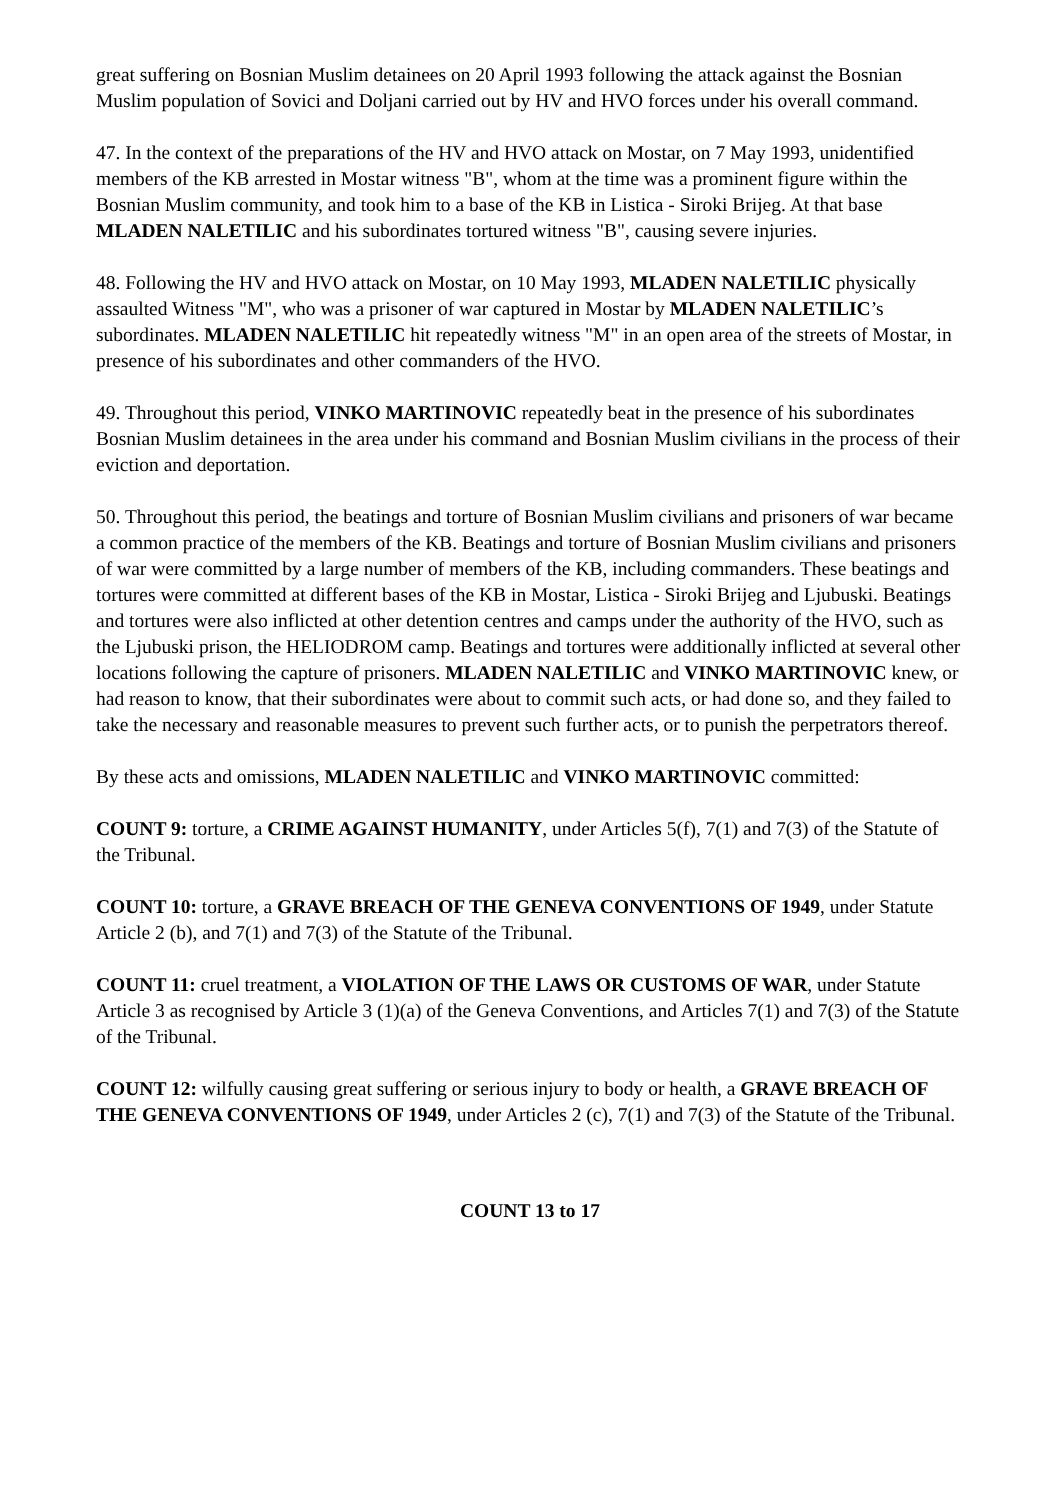great suffering on Bosnian Muslim detainees on 20 April 1993 following the attack against the Bosnian Muslim population of Sovici and Doljani carried out by HV and HVO forces under his overall command.
47. In the context of the preparations of the HV and HVO attack on Mostar, on 7 May 1993, unidentified members of the KB arrested in Mostar witness "B", whom at the time was a prominent figure within the Bosnian Muslim community, and took him to a base of the KB in Listica - Siroki Brijeg. At that base MLADEN NALETILIC and his subordinates tortured witness "B", causing severe injuries.
48. Following the HV and HVO attack on Mostar, on 10 May 1993, MLADEN NALETILIC physically assaulted Witness "M", who was a prisoner of war captured in Mostar by MLADEN NALETILIC’s subordinates. MLADEN NALETILIC hit repeatedly witness "M" in an open area of the streets of Mostar, in presence of his subordinates and other commanders of the HVO.
49. Throughout this period, VINKO MARTINOVIC repeatedly beat in the presence of his subordinates Bosnian Muslim detainees in the area under his command and Bosnian Muslim civilians in the process of their eviction and deportation.
50. Throughout this period, the beatings and torture of Bosnian Muslim civilians and prisoners of war became a common practice of the members of the KB. Beatings and torture of Bosnian Muslim civilians and prisoners of war were committed by a large number of members of the KB, including commanders. These beatings and tortures were committed at different bases of the KB in Mostar, Listica - Siroki Brijeg and Ljubuski. Beatings and tortures were also inflicted at other detention centres and camps under the authority of the HVO, such as the Ljubuski prison, the HELIODROM camp. Beatings and tortures were additionally inflicted at several other locations following the capture of prisoners. MLADEN NALETILIC and VINKO MARTINOVIC knew, or had reason to know, that their subordinates were about to commit such acts, or had done so, and they failed to take the necessary and reasonable measures to prevent such further acts, or to punish the perpetrators thereof.
By these acts and omissions, MLADEN NALETILIC and VINKO MARTINOVIC committed:
COUNT 9: torture, a CRIME AGAINST HUMANITY, under Articles 5(f), 7(1) and 7(3) of the Statute of the Tribunal.
COUNT 10: torture, a GRAVE BREACH OF THE GENEVA CONVENTIONS OF 1949, under Statute Article 2 (b), and 7(1) and 7(3) of the Statute of the Tribunal.
COUNT 11: cruel treatment, a VIOLATION OF THE LAWS OR CUSTOMS OF WAR, under Statute Article 3 as recognised by Article 3 (1)(a) of the Geneva Conventions, and Articles 7(1) and 7(3) of the Statute of the Tribunal.
COUNT 12: wilfully causing great suffering or serious injury to body or health, a GRAVE BREACH OF THE GENEVA CONVENTIONS OF 1949, under Articles 2 (c), 7(1) and 7(3) of the Statute of the Tribunal.
COUNT 13 to 17